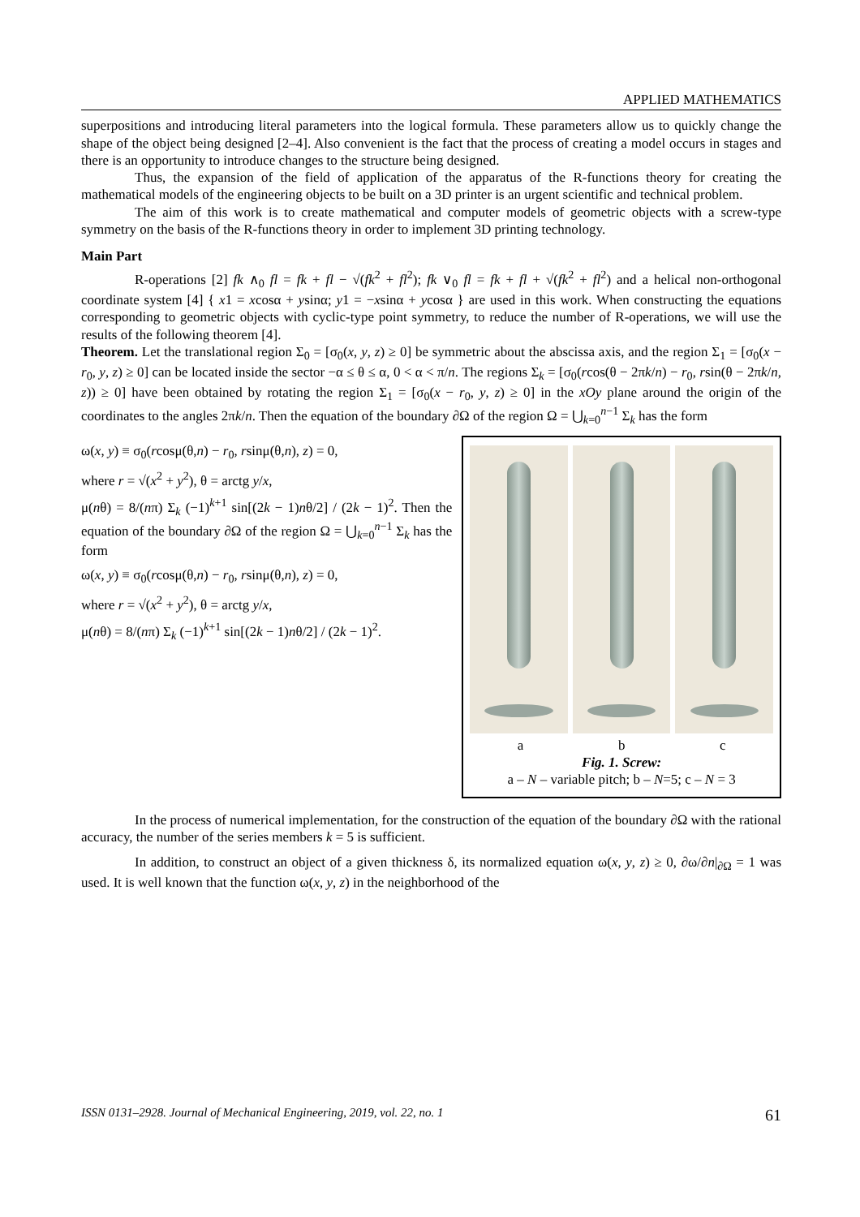APPLIED MATHEMATICS
superpositions and introducing literal parameters into the logical formula. These parameters allow us to quickly change the shape of the object being designed [2–4]. Also convenient is the fact that the process of creating a model occurs in stages and there is an opportunity to introduce changes to the structure being designed.
Thus, the expansion of the field of application of the apparatus of the R-functions theory for creating the mathematical models of the engineering objects to be built on a 3D printer is an urgent scientific and technical problem.
The aim of this work is to create mathematical and computer models of geometric objects with a screw-type symmetry on the basis of the R-functions theory in order to implement 3D printing technology.
Main Part
R-operations [2] fk ∧<sub>0</sub> fl = fk + fl − √(fk<sup>2</sup> + fl<sup>2</sup>); fk ∨<sub>0</sub> fl = fk + fl + √(fk<sup>2</sup> + fl<sup>2</sup>) and a helical non-orthogonal coordinate system [4] { x1 = xcosα + ysinα; y1 = −xsinα + ycosα } are used in this work. When constructing the equations corresponding to geometric objects with cyclic-type point symmetry, to reduce the number of R-operations, we will use the results of the following theorem [4].
Theorem. Let the translational region Σ<sub>0</sub> = [σ<sub>0</sub>(x, y, z) ≥ 0] be symmetric about the abscissa axis, and the region Σ<sub>1</sub> = [σ<sub>0</sub>(x − r<sub>0</sub>, y, z) ≥ 0] can be located inside the sector −α ≤ θ ≤ α, 0 < α < π/n. The regions Σ<sub>k</sub> = [σ<sub>0</sub>(rcos(θ − 2πk/n) − r<sub>0</sub>, rsin(θ − 2πk/n, z)) ≥ 0] have been obtained by rotating the region Σ<sub>1</sub> = [σ<sub>0</sub>(x − r<sub>0</sub>, y, z) ≥ 0] in the xOy plane around the origin of the coordinates to the angles 2πk/n. Then the equation of the boundary ∂Ω of the region Ω = ⋃<sub>k=0</sub><sup>n−1</sup> Σ<sub>k</sub> has the form
ω(x, y) ≡ σ<sub>0</sub>(rcosμ(θ,n) − r<sub>0</sub>, rsinμ(θ,n), z) = 0,
where r = √(x<sup>2</sup> + y<sup>2</sup>), θ = arctg y/x,
μ(nθ) = 8/(nπ) Σ<sub>k</sub> (−1)<sup>k+1</sup> sin[(2k − 1)nθ/2] / (2k − 1)<sup>2</sup>. Then the equation of the boundary ∂Ω of the region Ω = ⋃<sub>k=0</sub><sup>n−1</sup> Σ<sub>k</sub> has the form
ω(x, y) ≡ σ<sub>0</sub>(rcosμ(θ,n) − r<sub>0</sub>, rsinμ(θ,n), z) = 0,
where r = √(x<sup>2</sup> + y<sup>2</sup>), θ = arctg y/x,
μ(nθ) = 8/(nπ) Σ<sub>k</sub> (−1)<sup>k+1</sup> sin[(2k − 1)nθ/2] / (2k − 1)<sup>2</sup>.
a b c
Fig. 1. Screw:
a – N – variable pitch; b – N=5; c – N = 3
In the process of numerical implementation, for the construction of the equation of the boundary ∂Ω with the rational accuracy, the number of the series members k = 5 is sufficient.
In addition, to construct an object of a given thickness δ, its normalized equation ω(x, y, z) ≥ 0, ∂ω/∂n|<sub>∂Ω</sub> = 1 was used. It is well known that the function ω(x, y, z) in the neighborhood of the
ISSN 0131–2928. Journal of Mechanical Engineering, 2019, vol. 22, no. 1 61